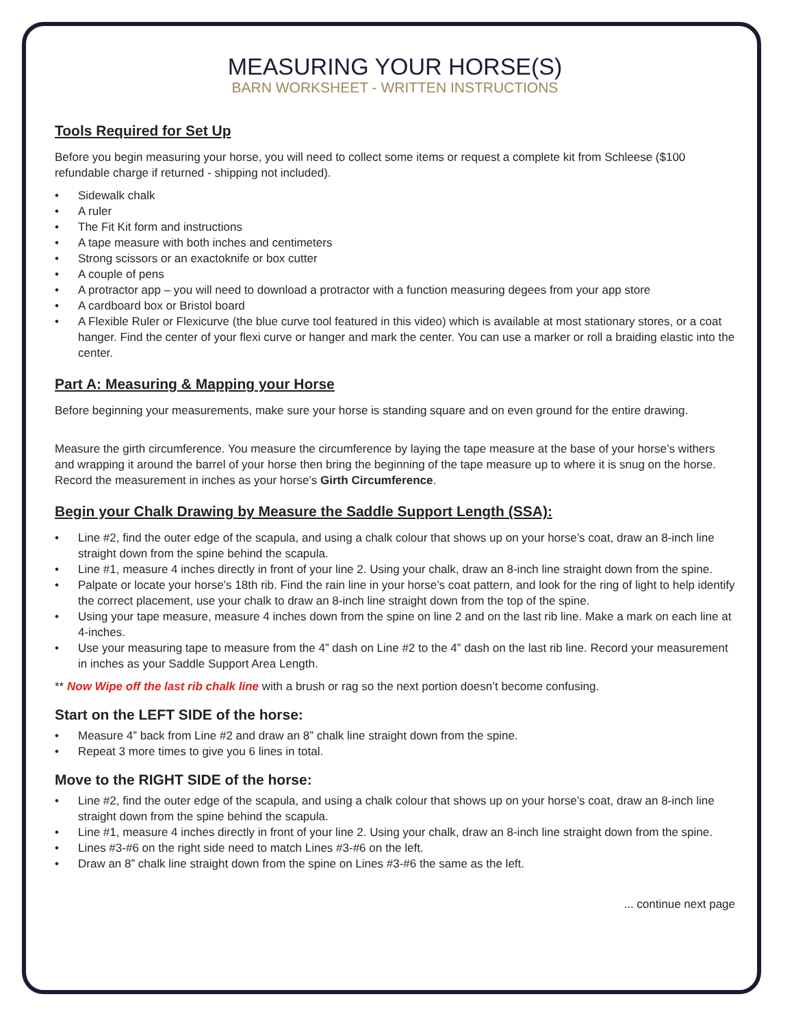MEASURING YOUR HORSE(S)
BARN WORKSHEET - WRITTEN INSTRUCTIONS
Tools Required for Set Up
Before you begin measuring your horse, you will need to collect some items or request a complete kit from Schleese ($100 refundable charge if returned - shipping not included).
• Sidewalk chalk
• A ruler
• The Fit Kit form and instructions
• A tape measure with both inches and centimeters
• Strong scissors or an exactoknife or box cutter
• A couple of pens
• A protractor app – you will need to download a protractor with a function measuring degees from your app store
• A cardboard box or Bristol board
• A Flexible Ruler or Flexicurve (the blue curve tool featured in this video) which is available at most stationary stores, or a coat hanger. Find the center of your flexi curve or hanger and mark the center. You can use a marker or roll a braiding elastic into the center.
Part A: Measuring & Mapping your Horse
Before beginning your measurements, make sure your horse is standing square and on even ground for the entire drawing.
Measure the girth circumference. You measure the circumference by laying the tape measure at the base of your horse’s withers and wrapping it around the barrel of your horse then bring the beginning of the tape measure up to where it is snug on the horse. Record the measurement in inches as your horse’s Girth Circumference.
Begin your Chalk Drawing by Measure the Saddle Support Length (SSA):
• Line #2, find the outer edge of the scapula, and using a chalk colour that shows up on your horse’s coat, draw an 8-inch line straight down from the spine behind the scapula.
• Line #1, measure 4 inches directly in front of your line 2. Using your chalk, draw an 8-inch line straight down from the spine.
• Palpate or locate your horse’s 18th rib. Find the rain line in your horse’s coat pattern, and look for the ring of light to help identify the correct placement, use your chalk to draw an 8-inch line straight down from the top of the spine.
• Using your tape measure, measure 4 inches down from the spine on line 2 and on the last rib line. Make a mark on each line at 4-inches.
• Use your measuring tape to measure from the 4” dash on Line #2 to the 4” dash on the last rib line. Record your measurement in inches as your Saddle Support Area Length.
** Now Wipe off the last rib chalk line with a brush or rag so the next portion doesn’t become confusing.
Start on the LEFT SIDE of the horse:
• Measure 4” back from Line #2 and draw an 8” chalk line straight down from the spine.
• Repeat 3 more times to give you 6 lines in total.
Move to the RIGHT SIDE of the horse:
• Line #2, find the outer edge of the scapula, and using a chalk colour that shows up on your horse’s coat, draw an 8-inch line straight down from the spine behind the scapula.
• Line #1, measure 4 inches directly in front of your line 2. Using your chalk, draw an 8-inch line straight down from the spine.
• Lines #3-#6 on the right side need to match Lines #3-#6 on the left.
• Draw an 8” chalk line straight down from the spine on Lines #3-#6 the same as the left.
... continue next page